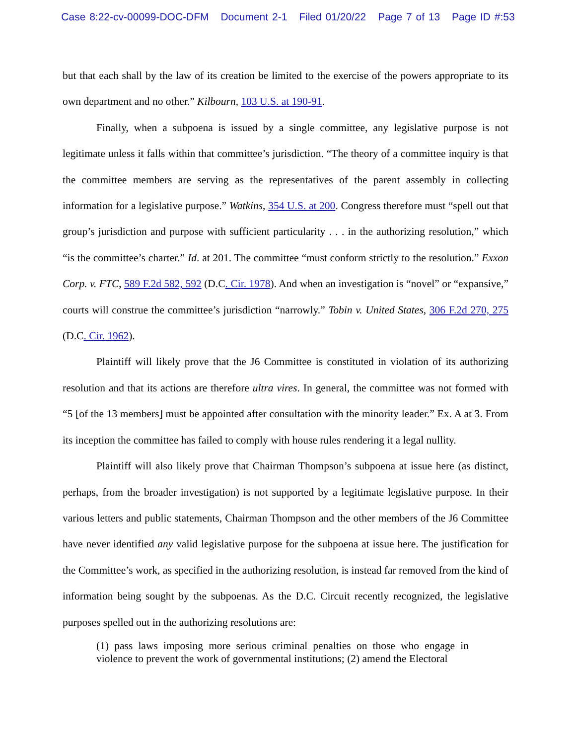Case 8:22-cv-00099-DOC-DFM Document 2-1 Filed 01/20/22 Page 7 of 13 Page ID #:53
but that each shall by the law of its creation be limited to the exercise of the powers appropriate to its own department and no other.” Kilbourn, 103 U.S. at 190-91.
Finally, when a subpoena is issued by a single committee, any legislative purpose is not legitimate unless it falls within that committee’s jurisdiction. “The theory of a committee inquiry is that the committee members are serving as the representatives of the parent assembly in collecting information for a legislative purpose.” Watkins, 354 U.S. at 200. Congress therefore must “spell out that group’s jurisdiction and purpose with sufficient particularity . . . in the authorizing resolution,” which “is the committee’s charter.” Id. at 201. The committee “must conform strictly to the resolution.” Exxon Corp. v. FTC, 589 F.2d 582, 592 (D.C. Cir. 1978). And when an investigation is “novel” or “expansive,” courts will construe the committee’s jurisdiction “narrowly.” Tobin v. United States, 306 F.2d 270, 275 (D.C. Cir. 1962).
Plaintiff will likely prove that the J6 Committee is constituted in violation of its authorizing resolution and that its actions are therefore ultra vires. In general, the committee was not formed with “5 [of the 13 members] must be appointed after consultation with the minority leader.” Ex. A at 3. From its inception the committee has failed to comply with house rules rendering it a legal nullity.
Plaintiff will also likely prove that Chairman Thompson’s subpoena at issue here (as distinct, perhaps, from the broader investigation) is not supported by a legitimate legislative purpose. In their various letters and public statements, Chairman Thompson and the other members of the J6 Committee have never identified any valid legislative purpose for the subpoena at issue here. The justification for the Committee’s work, as specified in the authorizing resolution, is instead far removed from the kind of information being sought by the subpoenas. As the D.C. Circuit recently recognized, the legislative purposes spelled out in the authorizing resolutions are:
(1) pass laws imposing more serious criminal penalties on those who engage in violence to prevent the work of governmental institutions; (2) amend the Electoral